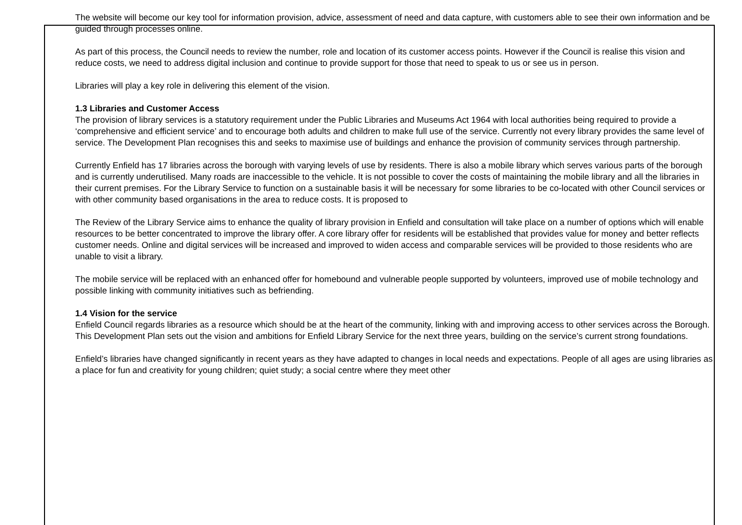The website will become our key tool for information provision, advice, assessment of need and data capture, with customers able to see their own information and be guided through processes online.
As part of this process, the Council needs to review the number, role and location of its customer access points. However if the Council is realise this vision and reduce costs, we need to address digital inclusion and continue to provide support for those that need to speak to us or see us in person.
Libraries will play a key role in delivering this element of the vision.
1.3 Libraries and Customer Access
The provision of library services is a statutory requirement under the Public Libraries and Museums Act 1964 with local authorities being required to provide a ‘comprehensive and efficient service’ and to encourage both adults and children to make full use of the service. Currently not every library provides the same level of service. The Development Plan recognises this and seeks to maximise use of buildings and enhance the provision of community services through partnership.
Currently Enfield has 17 libraries across the borough with varying levels of use by residents. There is also a mobile library which serves various parts of the borough and is currently underutilised. Many roads are inaccessible to the vehicle. It is not possible to cover the costs of maintaining the mobile library and all the libraries in their current premises. For the Library Service to function on a sustainable basis it will be necessary for some libraries to be co-located with other Council services or with other community based organisations in the area to reduce costs. It is proposed to
The Review of the Library Service aims to enhance the quality of library provision in Enfield and consultation will take place on a number of options which will enable resources to be better concentrated to improve the library offer. A core library offer for residents will be established that provides value for money and better reflects customer needs. Online and digital services will be increased and improved to widen access and comparable services will be provided to those residents who are unable to visit a library.
The mobile service will be replaced with an enhanced offer for homebound and vulnerable people supported by volunteers, improved use of mobile technology and possible linking with community initiatives such as befriending.
1.4 Vision for the service
Enfield Council regards libraries as a resource which should be at the heart of the community, linking with and improving access to other services across the Borough. This Development Plan sets out the vision and ambitions for Enfield Library Service for the next three years, building on the service’s current strong foundations.
Enfield’s libraries have changed significantly in recent years as they have adapted to changes in local needs and expectations. People of all ages are using libraries as a place for fun and creativity for young children; quiet study; a social centre where they meet other